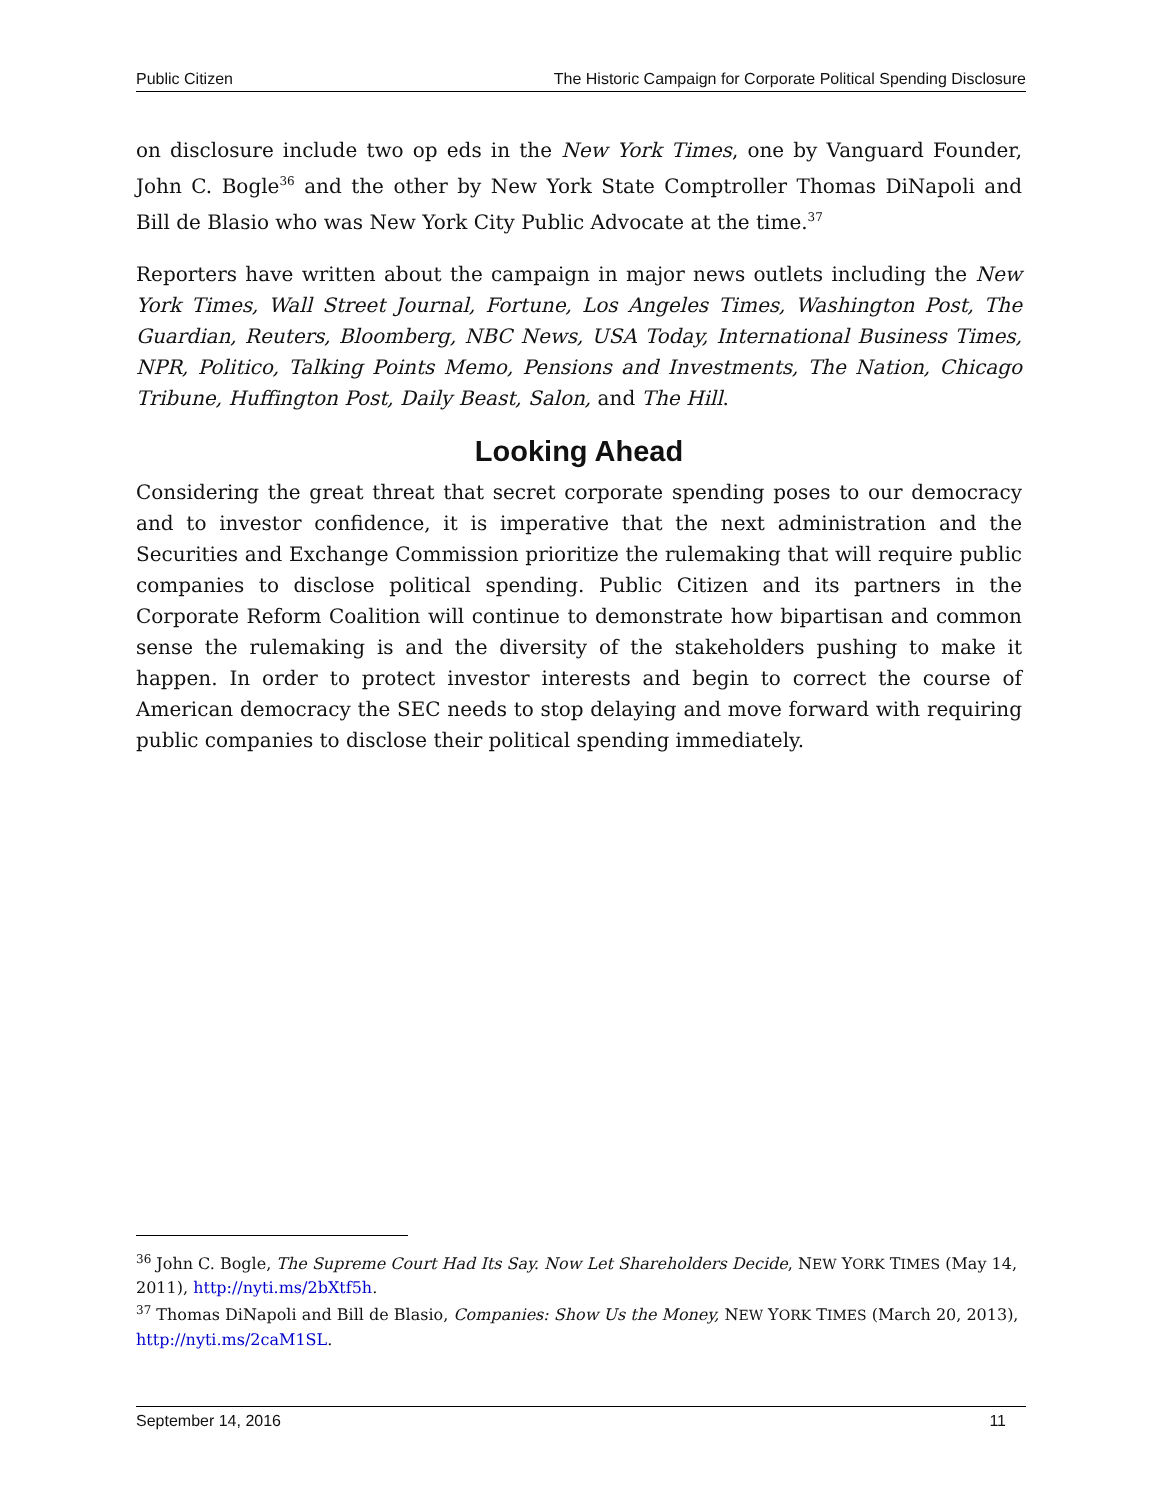Public Citizen The Historic Campaign for Corporate Political Spending Disclosure
on disclosure include two op eds in the New York Times, one by Vanguard Founder, John C. Bogle<sup>36</sup> and the other by New York State Comptroller Thomas DiNapoli and Bill de Blasio who was New York City Public Advocate at the time.<sup>37</sup>
Reporters have written about the campaign in major news outlets including the New York Times, Wall Street Journal, Fortune, Los Angeles Times, Washington Post, The Guardian, Reuters, Bloomberg, NBC News, USA Today, International Business Times, NPR, Politico, Talking Points Memo, Pensions and Investments, The Nation, Chicago Tribune, Huffington Post, Daily Beast, Salon, and The Hill.
Looking Ahead
Considering the great threat that secret corporate spending poses to our democracy and to investor confidence, it is imperative that the next administration and the Securities and Exchange Commission prioritize the rulemaking that will require public companies to disclose political spending. Public Citizen and its partners in the Corporate Reform Coalition will continue to demonstrate how bipartisan and common sense the rulemaking is and the diversity of the stakeholders pushing to make it happen. In order to protect investor interests and begin to correct the course of American democracy the SEC needs to stop delaying and move forward with requiring public companies to disclose their political spending immediately.
<sup>36</sup> John C. Bogle, The Supreme Court Had Its Say. Now Let Shareholders Decide, NEW YORK TIMES (May 14, 2011), http://nyti.ms/2bXtf5h.
<sup>37</sup> Thomas DiNapoli and Bill de Blasio, Companies: Show Us the Money, NEW YORK TIMES (March 20, 2013), http://nyti.ms/2caM1SL.
September 14, 2016 11